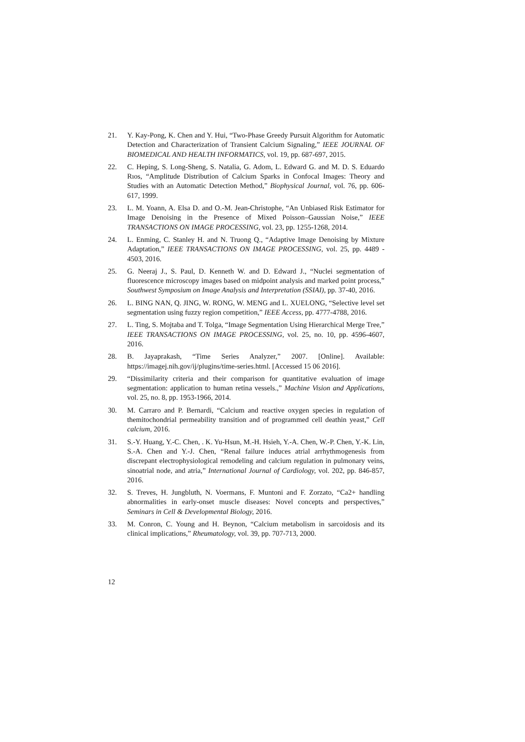21. Y. Kay-Pong, K. Chen and Y. Hui, “Two-Phase Greedy Pursuit Algorithm for Automatic Detection and Characterization of Transient Calcium Signaling,” IEEE JOURNAL OF BIOMEDICAL AND HEALTH INFORMATICS, vol. 19, pp. 687-697, 2015.
22. C. Heping, S. Long-Sheng, S. Natalia, G. Adom, L. Edward G. and M. D. S. Eduardo Rıos, “Amplitude Distribution of Calcium Sparks in Confocal Images: Theory and Studies with an Automatic Detection Method,” Biophysical Journal, vol. 76, pp. 606-617, 1999.
23. L. M. Yoann, A. Elsa D. and O.-M. Jean-Christophe, “An Unbiased Risk Estimator for Image Denoising in the Presence of Mixed Poisson–Gaussian Noise,” IEEE TRANSACTIONS ON IMAGE PROCESSING, vol. 23, pp. 1255-1268, 2014.
24. L. Enming, C. Stanley H. and N. Truong Q., “Adaptive Image Denoising by Mixture Adaptation,” IEEE TRANSACTIONS ON IMAGE PROCESSING, vol. 25, pp. 4489 - 4503, 2016.
25. G. Neeraj J., S. Paul, D. Kenneth W. and D. Edward J., “Nuclei segmentation of fluorescence microscopy images based on midpoint analysis and marked point process,” Southwest Symposium on Image Analysis and Interpretation (SSIAI), pp. 37-40, 2016.
26. L. BING NAN, Q. JING, W. RONG, W. MENG and L. XUELONG, “Selective level set segmentation using fuzzy region competition,” IEEE Access, pp. 4777-4788, 2016.
27. L. Ting, S. Mojtaba and T. Tolga, “Image Segmentation Using Hierarchical Merge Tree,” IEEE TRANSACTIONS ON IMAGE PROCESSING, vol. 25, no. 10, pp. 4596-4607, 2016.
28. B. Jayaprakash, “Time Series Analyzer,” 2007. [Online]. Available: https://imagej.nih.gov/ij/plugins/time-series.html. [Accessed 15 06 2016].
29. “Dissimilarity criteria and their comparison for quantitative evaluation of image segmentation: application to human retina vessels.,” Machine Vision and Applications, vol. 25, no. 8, pp. 1953-1966, 2014.
30. M. Carraro and P. Bernardi, “Calcium and reactive oxygen species in regulation of themitochondrial permeability transition and of programmed cell deathin yeast,” Cell calcium, 2016.
31. S.-Y. Huang, Y.-C. Chen, . K. Yu-Hsun, M.-H. Hsieh, Y.-A. Chen, W.-P. Chen, Y.-K. Lin, S.-A. Chen and Y.-J. Chen, “Renal failure induces atrial arrhythmogenesis from discrepant electrophysiological remodeling and calcium regulation in pulmonary veins, sinoatrial node, and atria,” International Journal of Cardiology, vol. 202, pp. 846-857, 2016.
32. S. Treves, H. Jungbluth, N. Voermans, F. Muntoni and F. Zorzato, “Ca2+ handling abnormalities in early-onset muscle diseases: Novel concepts and perspectives,” Seminars in Cell & Developmental Biology, 2016.
33. M. Conron, C. Young and H. Beynon, “Calcium metabolism in sarcoidosis and its clinical implications,” Rheumatology, vol. 39, pp. 707-713, 2000.
12